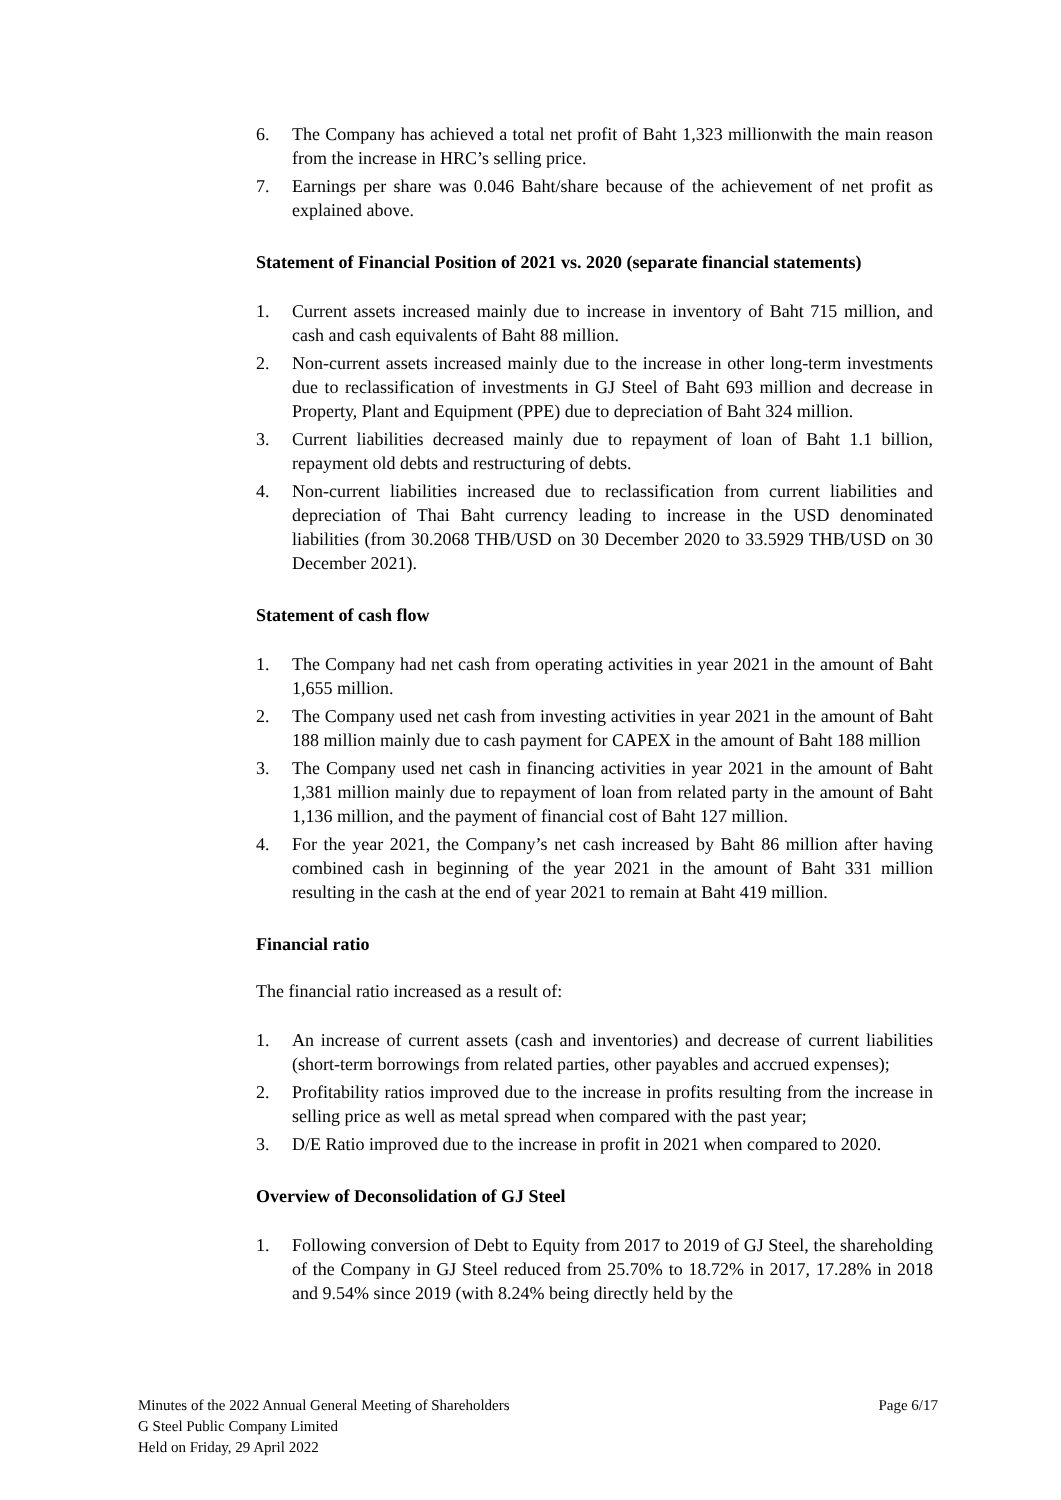6. The Company has achieved a total net profit of Baht 1,323 millionwith the main reason from the increase in HRC’s selling price.
7. Earnings per share was 0.046 Baht/share because of the achievement of net profit as explained above.
Statement of Financial Position of 2021 vs. 2020 (separate financial statements)
1. Current assets increased mainly due to increase in inventory of Baht 715 million, and cash and cash equivalents of Baht 88 million.
2. Non-current assets increased mainly due to the increase in other long-term investments due to reclassification of investments in GJ Steel of Baht 693 million and decrease in Property, Plant and Equipment (PPE) due to depreciation of Baht 324 million.
3. Current liabilities decreased mainly due to repayment of loan of Baht 1.1 billion, repayment old debts and restructuring of debts.
4. Non-current liabilities increased due to reclassification from current liabilities and depreciation of Thai Baht currency leading to increase in the USD denominated liabilities (from 30.2068 THB/USD on 30 December 2020 to 33.5929 THB/USD on 30 December 2021).
Statement of cash flow
1. The Company had net cash from operating activities in year 2021 in the amount of Baht 1,655 million.
2. The Company used net cash from investing activities in year 2021 in the amount of Baht 188 million mainly due to cash payment for CAPEX in the amount of Baht 188 million
3. The Company used net cash in financing activities in year 2021 in the amount of Baht 1,381 million mainly due to repayment of loan from related party in the amount of Baht 1,136 million, and the payment of financial cost of Baht 127 million.
4. For the year 2021, the Company’s net cash increased by Baht 86 million after having combined cash in beginning of the year 2021 in the amount of Baht 331 million resulting in the cash at the end of year 2021 to remain at Baht 419 million.
Financial ratio
The financial ratio increased as a result of:
1. An increase of current assets (cash and inventories) and decrease of current liabilities (short-term borrowings from related parties, other payables and accrued expenses);
2. Profitability ratios improved due to the increase in profits resulting from the increase in selling price as well as metal spread when compared with the past year;
3. D/E Ratio improved due to the increase in profit in 2021 when compared to 2020.
Overview of Deconsolidation of GJ Steel
1. Following conversion of Debt to Equity from 2017 to 2019 of GJ Steel, the shareholding of the Company in GJ Steel reduced from 25.70% to 18.72% in 2017, 17.28% in 2018 and 9.54% since 2019 (with 8.24% being directly held by the
Minutes of the 2022 Annual General Meeting of Shareholders
G Steel Public Company Limited
Held on Friday, 29 April 2022
Page 6/17